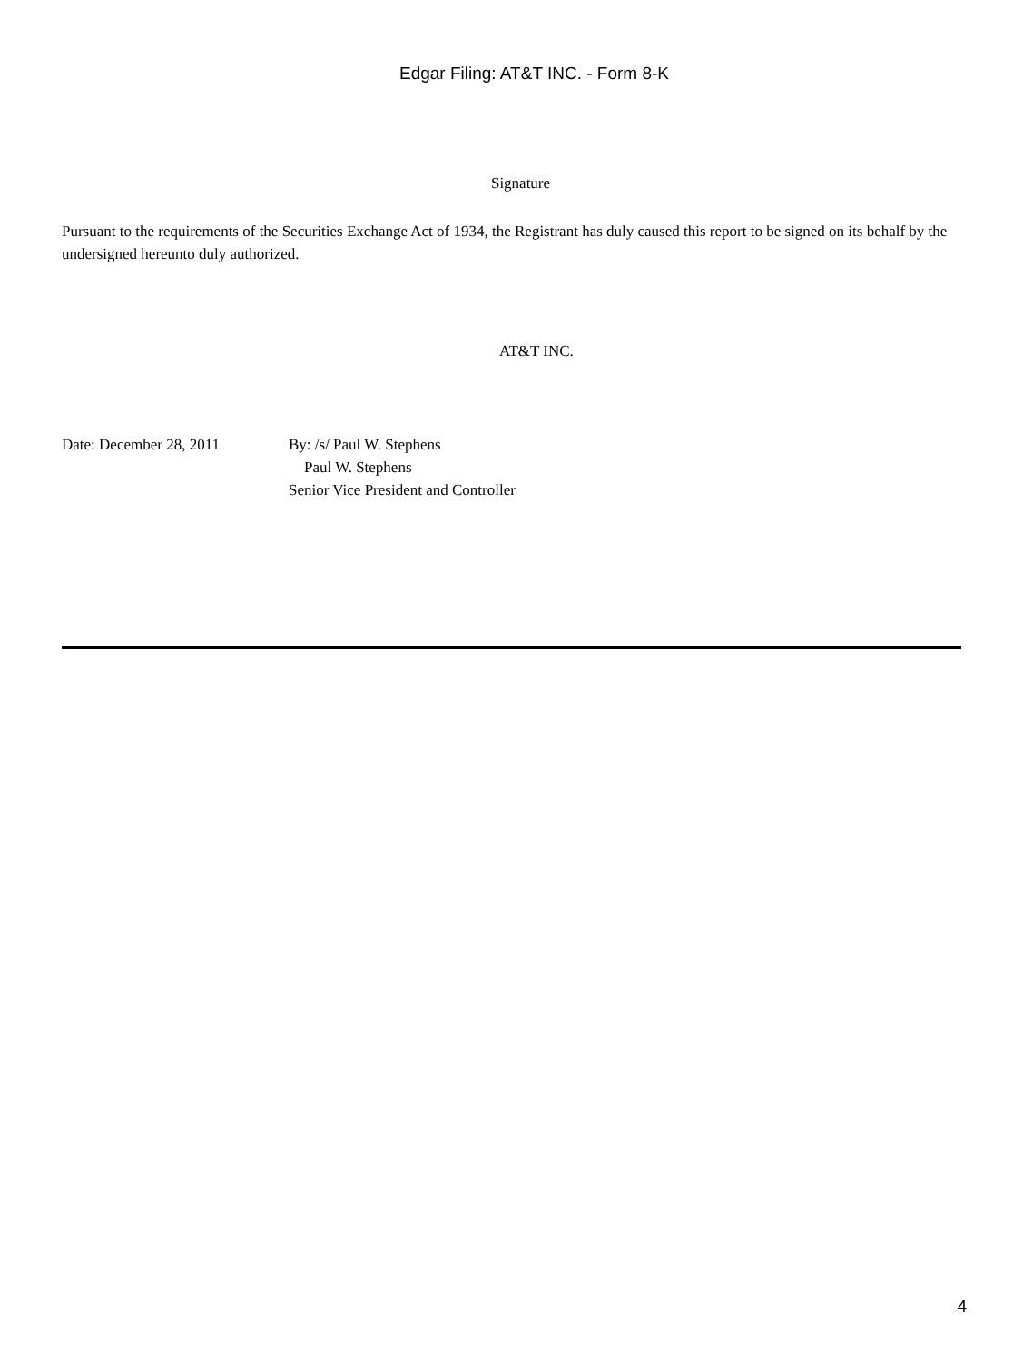Edgar Filing: AT&T INC. - Form 8-K
Signature
Pursuant to the requirements of the Securities Exchange Act of 1934, the Registrant has duly caused this report to be signed on its behalf by the undersigned hereunto duly authorized.
AT&T INC.
Date: December 28, 2011 By: /s/ Paul W. Stephens
Paul W. Stephens
Senior Vice President and Controller
4